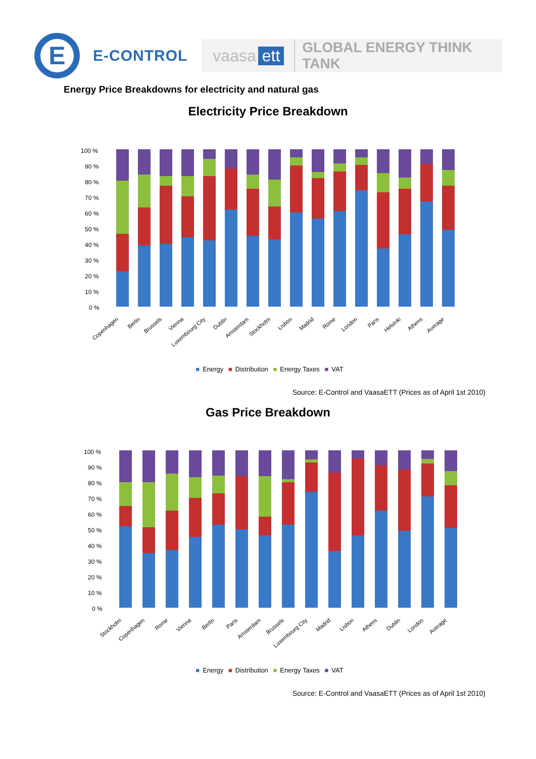E
E-CONTROL
vaasa ett GLOBAL ENERGY THINK TANK
Energy Price Breakdowns for electricity and natural gas
Electricity Price Breakdown
100 %
90 %
80 %
70 %
60 %
50 %
40 %
30 %
20 %
10 %
0 %
Copenhagen
Berlin
Brussels
Vienna
Luxembourg City
Dublin
Amsterdam
Stockholm
Lisbon
Madrid
Rome
London
Paris
Helsinki
Athens
Average
■ Energy ■ Distribution ■ Energy Taxes ■ VAT
Source: E-Control and VaasaETT (Prices as of April 1st 2010)
Gas Price Breakdown
100 %
90 %
80 %
70 %
60 %
50 %
40 %
30 %
20 %
10 %
0 %
Stockholm
Copenhagen
Rome
Vienna
Berlin
Paris
Amsterdam
Brussels
Luxembourg City
Madrid
Lisbon
Athens
Dublin
London
Average
■ Energy ■ Distribution ■ Energy Taxes ■ VAT
Source: E-Control and VaasaETT (Prices as of April 1st 2010)